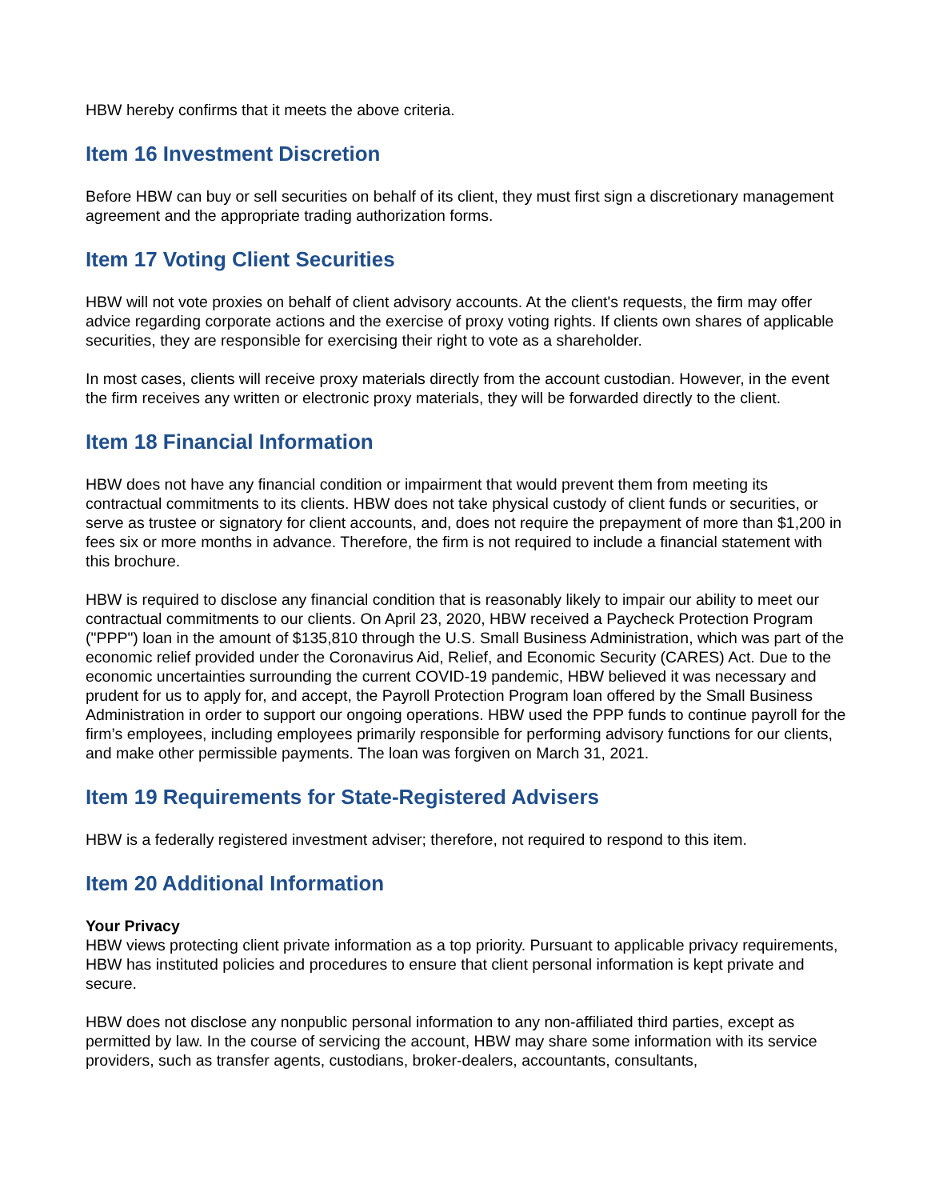HBW hereby confirms that it meets the above criteria.
Item 16 Investment Discretion
Before HBW can buy or sell securities on behalf of its client, they must first sign a discretionary management agreement and the appropriate trading authorization forms.
Item 17 Voting Client Securities
HBW will not vote proxies on behalf of client advisory accounts. At the client's requests, the firm may offer advice regarding corporate actions and the exercise of proxy voting rights. If clients own shares of applicable securities, they are responsible for exercising their right to vote as a shareholder.
In most cases, clients will receive proxy materials directly from the account custodian. However, in the event the firm receives any written or electronic proxy materials, they will be forwarded directly to the client.
Item 18 Financial Information
HBW does not have any financial condition or impairment that would prevent them from meeting its contractual commitments to its clients. HBW does not take physical custody of client funds or securities, or serve as trustee or signatory for client accounts, and, does not require the prepayment of more than $1,200 in fees six or more months in advance. Therefore, the firm is not required to include a financial statement with this brochure.
HBW is required to disclose any financial condition that is reasonably likely to impair our ability to meet our contractual commitments to our clients. On April 23, 2020, HBW received a Paycheck Protection Program ("PPP") loan in the amount of $135,810 through the U.S. Small Business Administration, which was part of the economic relief provided under the Coronavirus Aid, Relief, and Economic Security (CARES) Act. Due to the economic uncertainties surrounding the current COVID-19 pandemic, HBW believed it was necessary and prudent for us to apply for, and accept, the Payroll Protection Program loan offered by the Small Business Administration in order to support our ongoing operations. HBW used the PPP funds to continue payroll for the firm’s employees, including employees primarily responsible for performing advisory functions for our clients, and make other permissible payments. The loan was forgiven on March 31, 2021.
Item 19 Requirements for State-Registered Advisers
HBW is a federally registered investment adviser; therefore, not required to respond to this item.
Item 20 Additional Information
Your Privacy
HBW views protecting client private information as a top priority. Pursuant to applicable privacy requirements, HBW has instituted policies and procedures to ensure that client personal information is kept private and secure.
HBW does not disclose any nonpublic personal information to any non-affiliated third parties, except as permitted by law. In the course of servicing the account, HBW may share some information with its service providers, such as transfer agents, custodians, broker-dealers, accountants, consultants,